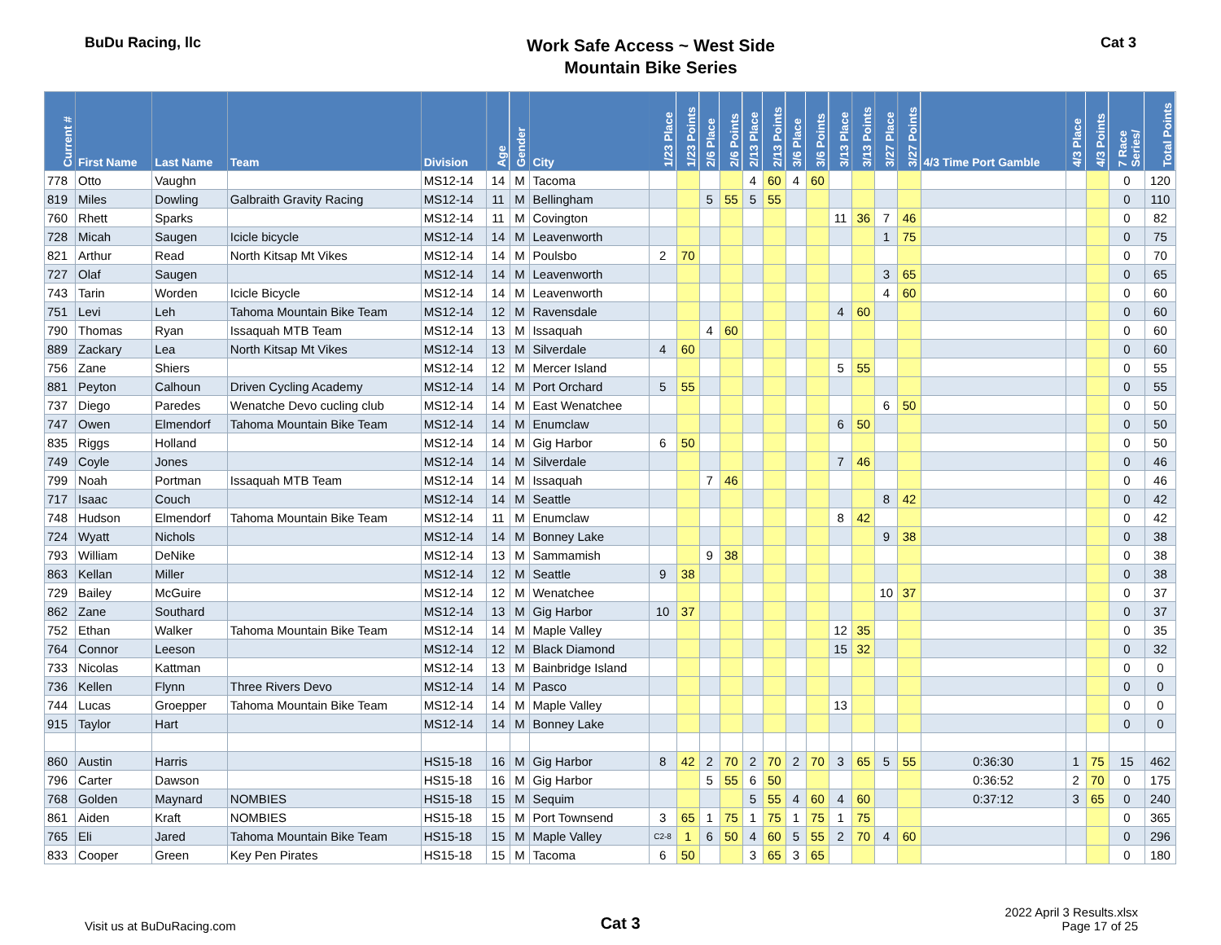BuDu Racing, llc
Work Safe Access ~ West Side
Mountain Bike Series
Cat 3
| Current # | First Name | Last Name | Team | Division | Age | Gender | City | 1/23 Place | 1/23 Points | 2/6 Place | 2/6 Points | 2/13 Place | 2/13 Points | 3/6 Place | 3/6 Points | 3/13 Place | 3/13 Points | 3/27 Place | 3/27 Points | 4/3 Time Port Gamble | 4/3 Place | 4/3 Points | 7 Race Series/ | Total Points |
| --- | --- | --- | --- | --- | --- | --- | --- | --- | --- | --- | --- | --- | --- | --- | --- | --- | --- | --- | --- | --- | --- | --- | --- | --- |
| 778 | Otto | Vaughn | | MS12-14 | 14 | M | Tacoma | | | | | 4 | 60 | 4 | 60 | | | | | | | | 0 | 120 |
| 819 | Miles | Dowling | Galbraith Gravity Racing | MS12-14 | 11 | M | Bellingham | | | 5 | 55 | 5 | 55 | | | | | | | | | | 0 | 110 |
| 760 | Rhett | Sparks | | MS12-14 | 11 | M | Covington | | | | | | | | | 11 | 36 | 7 | 46 | | | | 0 | 82 |
| 728 | Micah | Saugen | Icicle bicycle | MS12-14 | 14 | M | Leavenworth | | | | | | | | | | | 1 | 75 | | | | 0 | 75 |
| 821 | Arthur | Read | North Kitsap Mt Vikes | MS12-14 | 14 | M | Poulsbo | 2 | 70 | | | | | | | | | | | | | | 0 | 70 |
| 727 | Olaf | Saugen | | MS12-14 | 14 | M | Leavenworth | | | | | | | | | | | 3 | 65 | | | | 0 | 65 |
| 743 | Tarin | Worden | Icicle Bicycle | MS12-14 | 14 | M | Leavenworth | | | | | | | | | | | 4 | 60 | | | | 0 | 60 |
| 751 | Levi | Leh | Tahoma Mountain Bike Team | MS12-14 | 12 | M | Ravensdale | | | | | | | | | 4 | 60 | | | | | | 0 | 60 |
| 790 | Thomas | Ryan | Issaquah MTB Team | MS12-14 | 13 | M | Issaquah | | | 4 | 60 | | | | | | | | | | | | 0 | 60 |
| 889 | Zackary | Lea | North Kitsap Mt Vikes | MS12-14 | 13 | M | Silverdale | 4 | 60 | | | | | | | | | | | | | | 0 | 60 |
| 756 | Zane | Shiers | | MS12-14 | 12 | M | Mercer Island | | | | | | | | | 5 | 55 | | | | | | 0 | 55 |
| 881 | Peyton | Calhoun | Driven Cycling Academy | MS12-14 | 14 | M | Port Orchard | 5 | 55 | | | | | | | | | | | | | | 0 | 55 |
| 737 | Diego | Paredes | Wenatche Devo cucling club | MS12-14 | 14 | M | East Wenatchee | | | | | | | | | | | 6 | 50 | | | | 0 | 50 |
| 747 | Owen | Elmendorf | Tahoma Mountain Bike Team | MS12-14 | 14 | M | Enumclaw | | | | | | | | | 6 | 50 | | | | | | 0 | 50 |
| 835 | Riggs | Holland | | MS12-14 | 14 | M | Gig Harbor | 6 | 50 | | | | | | | | | | | | | | 0 | 50 |
| 749 | Coyle | Jones | | MS12-14 | 14 | M | Silverdale | | | | | | | | | 7 | 46 | | | | | | 0 | 46 |
| 799 | Noah | Portman | Issaquah MTB Team | MS12-14 | 14 | M | Issaquah | | | 7 | 46 | | | | | | | | | | | | 0 | 46 |
| 717 | Isaac | Couch | | MS12-14 | 14 | M | Seattle | | | | | | | | | | | 8 | 42 | | | | 0 | 42 |
| 748 | Hudson | Elmendorf | Tahoma Mountain Bike Team | MS12-14 | 11 | M | Enumclaw | | | | | | | | | 8 | 42 | | | | | | 0 | 42 |
| 724 | Wyatt | Nichols | | MS12-14 | 14 | M | Bonney Lake | | | | | | | | | | | 9 | 38 | | | | 0 | 38 |
| 793 | William | DeNike | | MS12-14 | 13 | M | Sammamish | | | 9 | 38 | | | | | | | | | | | | 0 | 38 |
| 863 | Kellan | Miller | | MS12-14 | 12 | M | Seattle | 9 | 38 | | | | | | | | | | | | | | 0 | 38 |
| 729 | Bailey | McGuire | | MS12-14 | 12 | M | Wenatchee | | | | | | | | | | | 10 | 37 | | | | 0 | 37 |
| 862 | Zane | Southard | | MS12-14 | 13 | M | Gig Harbor | 10 | 37 | | | | | | | | | | | | | | 0 | 37 |
| 752 | Ethan | Walker | Tahoma Mountain Bike Team | MS12-14 | 14 | M | Maple Valley | | | | | | | | | 12 | 35 | | | | | | 0 | 35 |
| 764 | Connor | Leeson | | MS12-14 | 12 | M | Black Diamond | | | | | | | | | 15 | 32 | | | | | | 0 | 32 |
| 733 | Nicolas | Kattman | | MS12-14 | 13 | M | Bainbridge Island | | | | | | | | | | | | | | | | 0 | 0 |
| 736 | Kellen | Flynn | Three Rivers Devo | MS12-14 | 14 | M | Pasco | | | | | | | | | | | | | | | | 0 | 0 |
| 744 | Lucas | Groepper | Tahoma Mountain Bike Team | MS12-14 | 14 | M | Maple Valley | | | | | | | | | 13 | | | | | | | 0 | 0 |
| 915 | Taylor | Hart | | MS12-14 | 14 | M | Bonney Lake | | | | | | | | | | | | | | | | 0 | 0 |
| 860 | Austin | Harris | | HS15-18 | 16 | M | Gig Harbor | 8 | 42 | 2 | 70 | 2 | 70 | 2 | 70 | 3 | 65 | 5 | 55 | 0:36:30 | 1 | 75 | 15 | 462 |
| 796 | Carter | Dawson | | HS15-18 | 16 | M | Gig Harbor | | | 5 | 55 | 6 | 50 | | | | | | | 0:36:52 | 2 | 70 | 0 | 175 |
| 768 | Golden | Maynard | NOMBIES | HS15-18 | 15 | M | Sequim | | | | | 5 | 55 | 4 | 60 | 4 | 60 | | | 0:37:12 | 3 | 65 | 0 | 240 |
| 861 | Aiden | Kraft | NOMBIES | HS15-18 | 15 | M | Port Townsend | 3 | 65 | 1 | 75 | 1 | 75 | 1 | 75 | 1 | 75 | | | | | | 0 | 365 |
| 765 | Eli | Jared | Tahoma Mountain Bike Team | HS15-18 | 15 | M | Maple Valley | C2-8 | 1 | 6 | 50 | 4 | 60 | 5 | 55 | 2 | 70 | 4 | 60 | | | | 0 | 296 |
| 833 | Cooper | Green | Key Pen Pirates | HS15-18 | 15 | M | Tacoma | 6 | 50 | | | 3 | 65 | 3 | 65 | | | | | | | | 0 | 180 |
Visit us at BuDuRacing.com
Cat 3
2022 April 3 Results.xlsx
Page 17 of 25